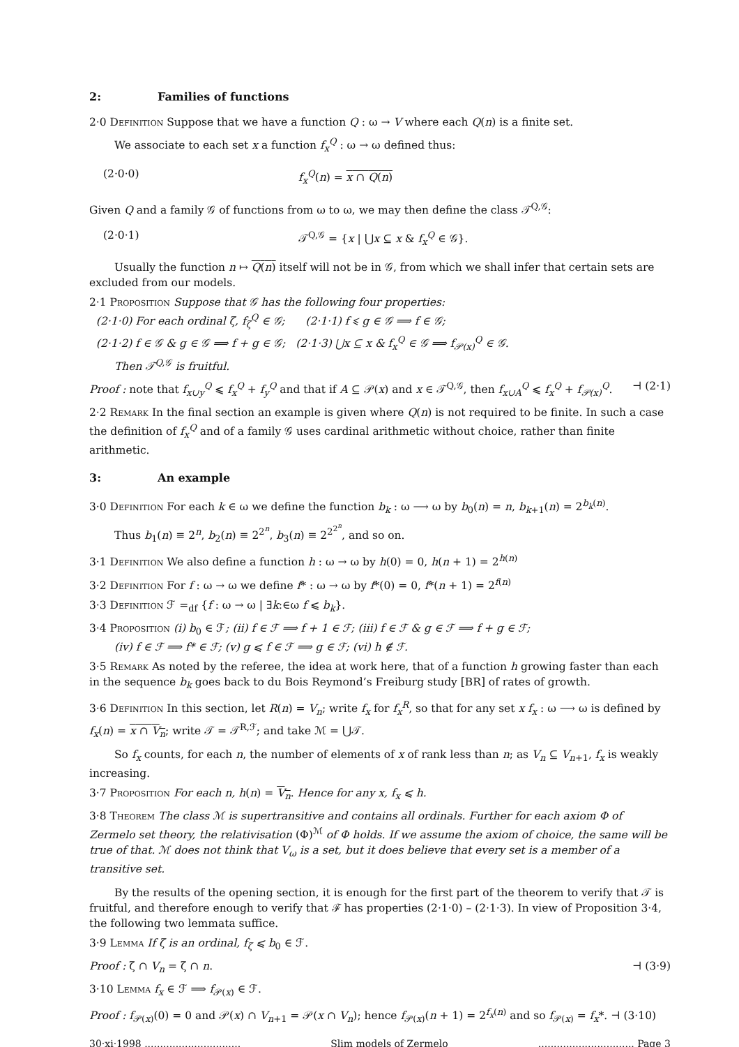2: Families of functions
2·0 Definition Suppose that we have a function Q : ω → V where each Q(n) is a finite set.
We associate to each set x a function f<sub>x</sub><sup>Q</sup> : ω → ω defined thus:
(2·0·0) f<sub>x</sub><sup>Q</sup>(n) = x ∩ Q(n)
Given Q and a family 𝒢 of functions from ω to ω, we may then define the class 𝒯<sup>Q,𝒢</sup>:
(2·0·1) 𝒯<sup>Q,𝒢</sup> = {x | ⋃x ⊆ x & f<sub>x</sub><sup>Q</sup> ∈ 𝒢}.
Usually the function n ↦ Q(n) itself will not be in 𝒢, from which we shall infer that certain sets are excluded from our models.
2·1 Proposition Suppose that 𝒢 has the following four properties:
(2·1·0) For each ordinal ζ, f<sub>ζ</sub><sup>Q</sup> ∈ 𝒢; (2·1·1) f ⩽ g ∈ 𝒢 ⟹ f ∈ 𝒢;
(2·1·2) f ∈ 𝒢 & g ∈ 𝒢 ⟹ f + g ∈ 𝒢; (2·1·3) ⋃x ⊆ x & f<sub>x</sub><sup>Q</sup> ∈ 𝒢 ⟹ f<sub>𝒫(x)</sub><sup>Q</sup> ∈ 𝒢.
Then 𝒯<sup>Q,𝒢</sup> is fruitful.
Proof : note that f<sub>x∪y</sub><sup>Q</sup> ⩽ f<sub>x</sub><sup>Q</sup> + f<sub>y</sub><sup>Q</sup> and that if A ⊆ 𝒫(x) and x ∈ 𝒯<sup>Q,𝒢</sup>, then f<sub>x∪A</sub><sup>Q</sup> ⩽ f<sub>x</sub><sup>Q</sup> + f<sub>𝒫(x)</sub><sup>Q</sup>. ⊣ (2·1)
2·2 Remark In the final section an example is given where Q(n) is not required to be finite. In such a case the definition of f<sub>x</sub><sup>Q</sup> and of a family 𝒢 uses cardinal arithmetic without choice, rather than finite arithmetic.
3: An example
3·0 Definition For each k ∈ ω we define the function b<sub>k</sub> : ω ⟶ ω by b<sub>0</sub>(n) = n, b<sub>k+1</sub>(n) = 2<sup>b<sub>k</sub>(n)</sup>.
Thus b<sub>1</sub>(n) ≡ 2<sup>n</sup>, b<sub>2</sub>(n) ≡ 2<sup>2<sup>n</sup></sup>, b<sub>3</sub>(n) ≡ 2<sup>2<sup>2<sup>n</sup></sup></sup>, and so on.
3·1 Definition We also define a function h : ω → ω by h(0) = 0, h(n + 1) = 2<sup>h(n)</sup>
3·2 Definition For f : ω → ω we define f* : ω → ω by f*(0) = 0, f*(n + 1) = 2<sup>f(n)</sup>
3·3 Definition ℱ =<sub>df</sub> {f : ω → ω | ∃k:∈ω f ⩽ b<sub>k</sub>}.
3·4 Proposition (i) b<sub>0</sub> ∈ ℱ; (ii) f ∈ ℱ ⟹ f + 1 ∈ ℱ; (iii) f ∈ ℱ & g ∈ ℱ ⟹ f + g ∈ ℱ;
(iv) f ∈ ℱ ⟹ f* ∈ ℱ; (v) g ⩽ f ∈ ℱ ⟹ g ∈ ℱ; (vi) h ∉ ℱ.
3·5 Remark As noted by the referee, the idea at work here, that of a function h growing faster than each in the sequence b<sub>k</sub> goes back to du Bois Reymond’s Freiburg study [BR] of rates of growth.
3·6 Definition In this section, let R(n) = V<sub>n</sub>; write f<sub>x</sub> for f<sub>x</sub><sup>R</sup>, so that for any set x f<sub>x</sub> : ω ⟶ ω is defined by f<sub>x</sub>(n) = x ∩ V<sub>n</sub>; write 𝒯 = 𝒯<sup>R,ℱ</sup>; and take ℳ = ⋃𝒯.
So f<sub>x</sub> counts, for each n, the number of elements of x of rank less than n; as V<sub>n</sub> ⊆ V<sub>n+1</sub>, f<sub>x</sub> is weakly increasing.
3·7 Proposition For each n, h(n) = V<sub>n</sub>. Hence for any x, f<sub>x</sub> ⩽ h.
3·8 Theorem The class ℳ is supertransitive and contains all ordinals. Further for each axiom Φ of Zermelo set theory, the relativisation (Φ)<sup>ℳ</sup> of Φ holds. If we assume the axiom of choice, the same will be true of that. ℳ does not think that V<sub>ω</sub> is a set, but it does believe that every set is a member of a transitive set.
By the results of the opening section, it is enough for the first part of the theorem to verify that 𝒯 is fruitful, and therefore enough to verify that ℱ has properties (2·1·0) – (2·1·3). In view of Proposition 3·4, the following two lemmata suffice.
3·9 Lemma If ζ is an ordinal, f<sub>ζ</sub> ⩽ b<sub>0</sub> ∈ ℱ.
Proof : ζ ∩ V<sub>n</sub> = ζ ∩ n. ⊣ (3·9)
3·10 Lemma f<sub>x</sub> ∈ ℱ ⟹ f<sub>𝒫(x)</sub> ∈ ℱ.
Proof : f<sub>𝒫(x)</sub>(0) = 0 and 𝒫(x) ∩ V<sub>n+1</sub> = 𝒫(x ∩ V<sub>n</sub>); hence f<sub>𝒫(x)</sub>(n + 1) = 2<sup>f<sub>x</sub>(n)</sup> and so f<sub>𝒫(x)</sub> = f<sub>x</sub>*. ⊣ (3·10)
30·xi·1998 ............................... Slim models of Zermelo............................... Page 3